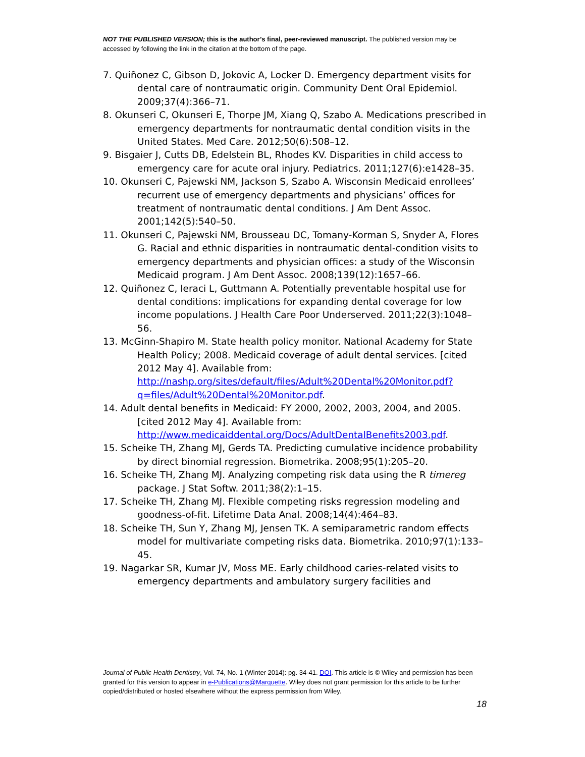NOT THE PUBLISHED VERSION; this is the author’s final, peer-reviewed manuscript. The published version may be accessed by following the link in the citation at the bottom of the page.
7. Quiñonez C, Gibson D, Jokovic A, Locker D. Emergency department visits for dental care of nontraumatic origin. Community Dent Oral Epidemiol. 2009;37(4):366–71.
8. Okunseri C, Okunseri E, Thorpe JM, Xiang Q, Szabo A. Medications prescribed in emergency departments for nontraumatic dental condition visits in the United States. Med Care. 2012;50(6):508–12.
9. Bisgaier J, Cutts DB, Edelstein BL, Rhodes KV. Disparities in child access to emergency care for acute oral injury. Pediatrics. 2011;127(6):e1428–35.
10. Okunseri C, Pajewski NM, Jackson S, Szabo A. Wisconsin Medicaid enrollees’ recurrent use of emergency departments and physicians’ offices for treatment of nontraumatic dental conditions. J Am Dent Assoc. 2001;142(5):540–50.
11. Okunseri C, Pajewski NM, Brousseau DC, Tomany-Korman S, Snyder A, Flores G. Racial and ethnic disparities in nontraumatic dental-condition visits to emergency departments and physician offices: a study of the Wisconsin Medicaid program. J Am Dent Assoc. 2008;139(12):1657–66.
12. Quiñonez C, Ieraci L, Guttmann A. Potentially preventable hospital use for dental conditions: implications for expanding dental coverage for low income populations. J Health Care Poor Underserved. 2011;22(3):1048–56.
13. McGinn-Shapiro M. State health policy monitor. National Academy for State Health Policy; 2008. Medicaid coverage of adult dental services. [cited 2012 May 4]. Available from: http://nashp.org/sites/default/files/Adult%20Dental%20Monitor.pdf?q=files/Adult%20Dental%20Monitor.pdf.
14. Adult dental benefits in Medicaid: FY 2000, 2002, 2003, 2004, and 2005. [cited 2012 May 4]. Available from: http://www.medicaiddental.org/Docs/AdultDentalBenefits2003.pdf.
15. Scheike TH, Zhang MJ, Gerds TA. Predicting cumulative incidence probability by direct binomial regression. Biometrika. 2008;95(1):205–20.
16. Scheike TH, Zhang MJ. Analyzing competing risk data using the R timereg package. J Stat Softw. 2011;38(2):1–15.
17. Scheike TH, Zhang MJ. Flexible competing risks regression modeling and goodness-of-fit. Lifetime Data Anal. 2008;14(4):464–83.
18. Scheike TH, Sun Y, Zhang MJ, Jensen TK. A semiparametric random effects model for multivariate competing risks data. Biometrika. 2010;97(1):133–45.
19. Nagarkar SR, Kumar JV, Moss ME. Early childhood caries-related visits to emergency departments and ambulatory surgery facilities and
Journal of Public Health Dentistry, Vol. 74, No. 1 (Winter 2014): pg. 34-41. DOI. This article is © Wiley and permission has been granted for this version to appear in e-Publications@Marquette. Wiley does not grant permission for this article to be further copied/distributed or hosted elsewhere without the express permission from Wiley.
18